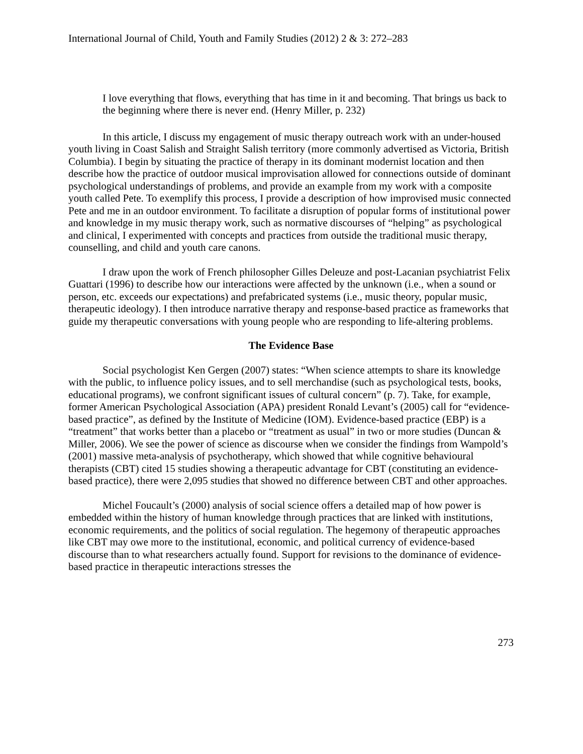International Journal of Child, Youth and Family Studies (2012) 2 & 3: 272–283
I love everything that flows, everything that has time in it and becoming. That brings us back to the beginning where there is never end. (Henry Miller, p. 232)
In this article, I discuss my engagement of music therapy outreach work with an under-housed youth living in Coast Salish and Straight Salish territory (more commonly advertised as Victoria, British Columbia). I begin by situating the practice of therapy in its dominant modernist location and then describe how the practice of outdoor musical improvisation allowed for connections outside of dominant psychological understandings of problems, and provide an example from my work with a composite youth called Pete. To exemplify this process, I provide a description of how improvised music connected Pete and me in an outdoor environment. To facilitate a disruption of popular forms of institutional power and knowledge in my music therapy work, such as normative discourses of “helping” as psychological and clinical, I experimented with concepts and practices from outside the traditional music therapy, counselling, and child and youth care canons.
I draw upon the work of French philosopher Gilles Deleuze and post-Lacanian psychiatrist Felix Guattari (1996) to describe how our interactions were affected by the unknown (i.e., when a sound or person, etc. exceeds our expectations) and prefabricated systems (i.e., music theory, popular music, therapeutic ideology). I then introduce narrative therapy and response-based practice as frameworks that guide my therapeutic conversations with young people who are responding to life-altering problems.
The Evidence Base
Social psychologist Ken Gergen (2007) states: “When science attempts to share its knowledge with the public, to influence policy issues, and to sell merchandise (such as psychological tests, books, educational programs), we confront significant issues of cultural concern” (p. 7). Take, for example, former American Psychological Association (APA) president Ronald Levant’s (2005) call for “evidence-based practice”, as defined by the Institute of Medicine (IOM). Evidence-based practice (EBP) is a “treatment” that works better than a placebo or “treatment as usual” in two or more studies (Duncan & Miller, 2006). We see the power of science as discourse when we consider the findings from Wampold’s (2001) massive meta-analysis of psychotherapy, which showed that while cognitive behavioural therapists (CBT) cited 15 studies showing a therapeutic advantage for CBT (constituting an evidence-based practice), there were 2,095 studies that showed no difference between CBT and other approaches.
Michel Foucault’s (2000) analysis of social science offers a detailed map of how power is embedded within the history of human knowledge through practices that are linked with institutions, economic requirements, and the politics of social regulation. The hegemony of therapeutic approaches like CBT may owe more to the institutional, economic, and political currency of evidence-based discourse than to what researchers actually found. Support for revisions to the dominance of evidence-based practice in therapeutic interactions stresses the
273